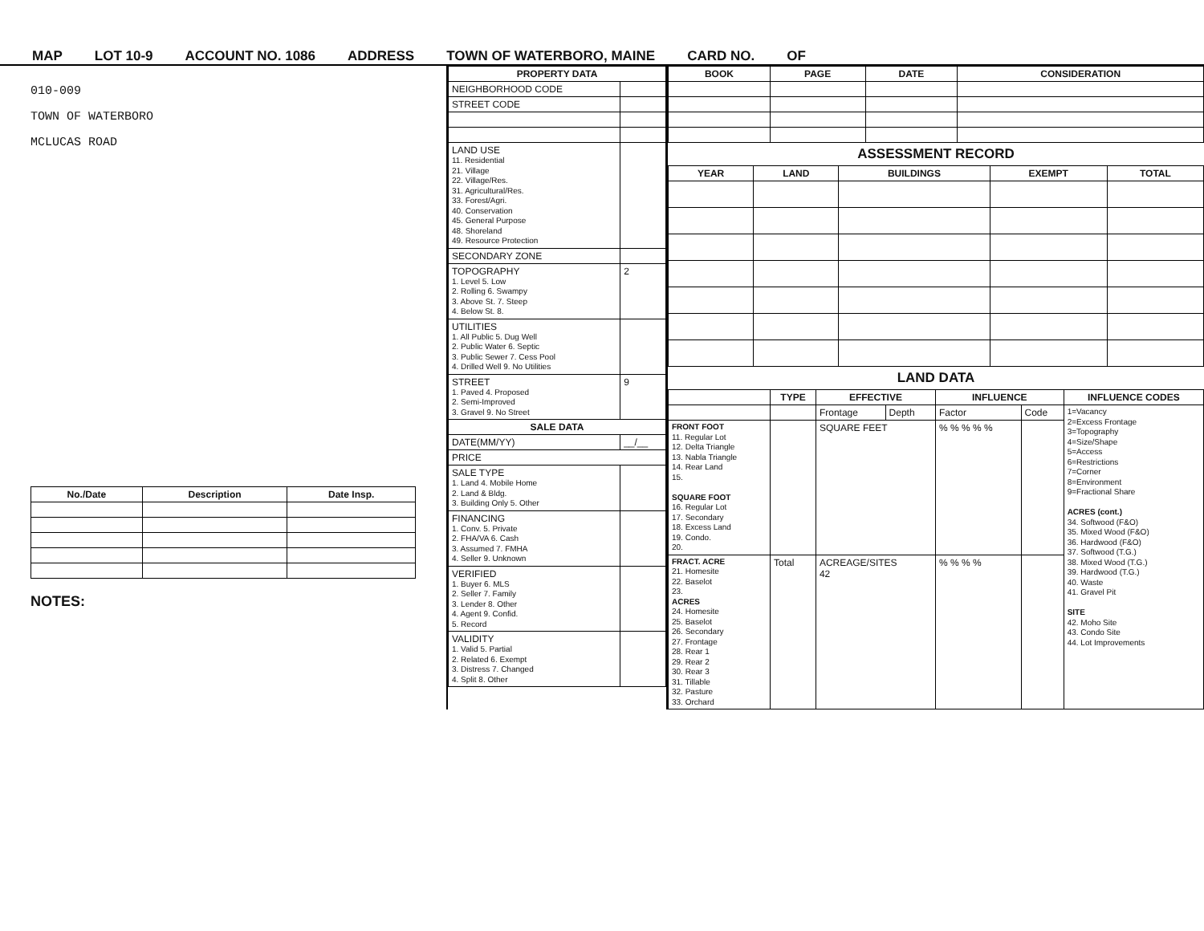MAP LOT 10-9 ACCOUNT NO. 1086 ADDRESS TOWN OF WATERBORO, MAINE CARD NO. OF
010-009
TOWN OF WATERBORO
MCLUCAS ROAD
| No./Date | Description | Date Insp. |
| --- | --- | --- |
NOTES:
| PROPERTY DATA | |
| --- | --- |
| NEIGHBORHOOD CODE | |
| STREET CODE | |
| LAND USE 11. Residential 21. Village 22. Village/Res. 31. Agricultural/Res. 33. Forest/Agri. 40. Conservation 45. General Purpose 48. Shoreland 49. Resource Protection | |
| SECONDARY ZONE | |
| TOPOGRAPHY 1. Level 5. Low 2. Rolling 6. Swampy 3. Above St. 7. Steep 4. Below St. 8. | 2 |
| UTILITIES 1. All Public 5. Dug Well 2. Public Water 6. Septic 3. Public Sewer 7. Cess Pool 4. Drilled Well 9. No Utilities | |
| STREET 1. Paved 4. Proposed 2. Semi-Improved 3. Gravel 9. No Street | 9 |
| SALE DATA | |
| DATE(MM/YY) | __/__ |
| PRICE | |
| SALE TYPE 1. Land 4. Mobile Home 2. Land & Bldg. 3. Building Only 5. Other | |
| FINANCING 1. Conv. 5. Private 2. FHA/VA 6. Cash 3. Assumed 7. FMHA 4. Seller 9. Unknown | |
| VERIFIED 1. Buyer 6. MLS 2. Seller 7. Family 3. Lender 8. Other 4. Agent 9. Confid. 5. Record | |
| VALIDITY 1. Valid 5. Partial 2. Related 6. Exempt 3. Distress 7. Changed 4. Split 8. Other | |
| BOOK | PAGE | DATE | CONSIDERATION |
| --- | --- | --- | --- |
ASSESSMENT RECORD
| YEAR | LAND | BUILDINGS | EXEMPT | TOTAL |
| --- | --- | --- | --- | --- |
LAND DATA
| | TYPE | EFFECTIVE | | INFLUENCE | | INFLUENCE CODES |
| --- | --- | --- | --- | --- | --- | --- |
| | | Frontage | Depth | Factor | Code | 1=Vacancy 2=Excess Frontage 3=Topography 4=Size/Shape 5=Access 6=Restrictions 7=Corner 8=Environment 9=Fractional Share ACRES (cont.) 34. Softwood (F&O) 35. Mixed Wood (F&O) 36. Hardwood (F&O) 37. Softwood (T.G.) 38. Mixed Wood (T.G.) 39. Hardwood (T.G.) 40. Waste 41. Gravel Pit SITE 42. Moho Site 43. Condo Site 44. Lot Improvements |
| FRONT FOOT 11. Regular Lot 12. Delta Triangle 13. Nabla Triangle 14. Rear Land 15. SQUARE FOOT 16. Regular Lot 17. Secondary 18. Excess Land 19. Condo. 20. | | SQUARE FEET | | % % % % % | | |
| FRACT. ACRE 21. Homesite 22. Baselot 23. ACRES 24. Homesite 25. Baselot 26. Secondary 27. Frontage 28. Rear 1 29. Rear 2 30. Rear 3 31. Tillable 32. Pasture 33. Orchard | Total | ACREAGE/SITES 42 | | % % % % | | |